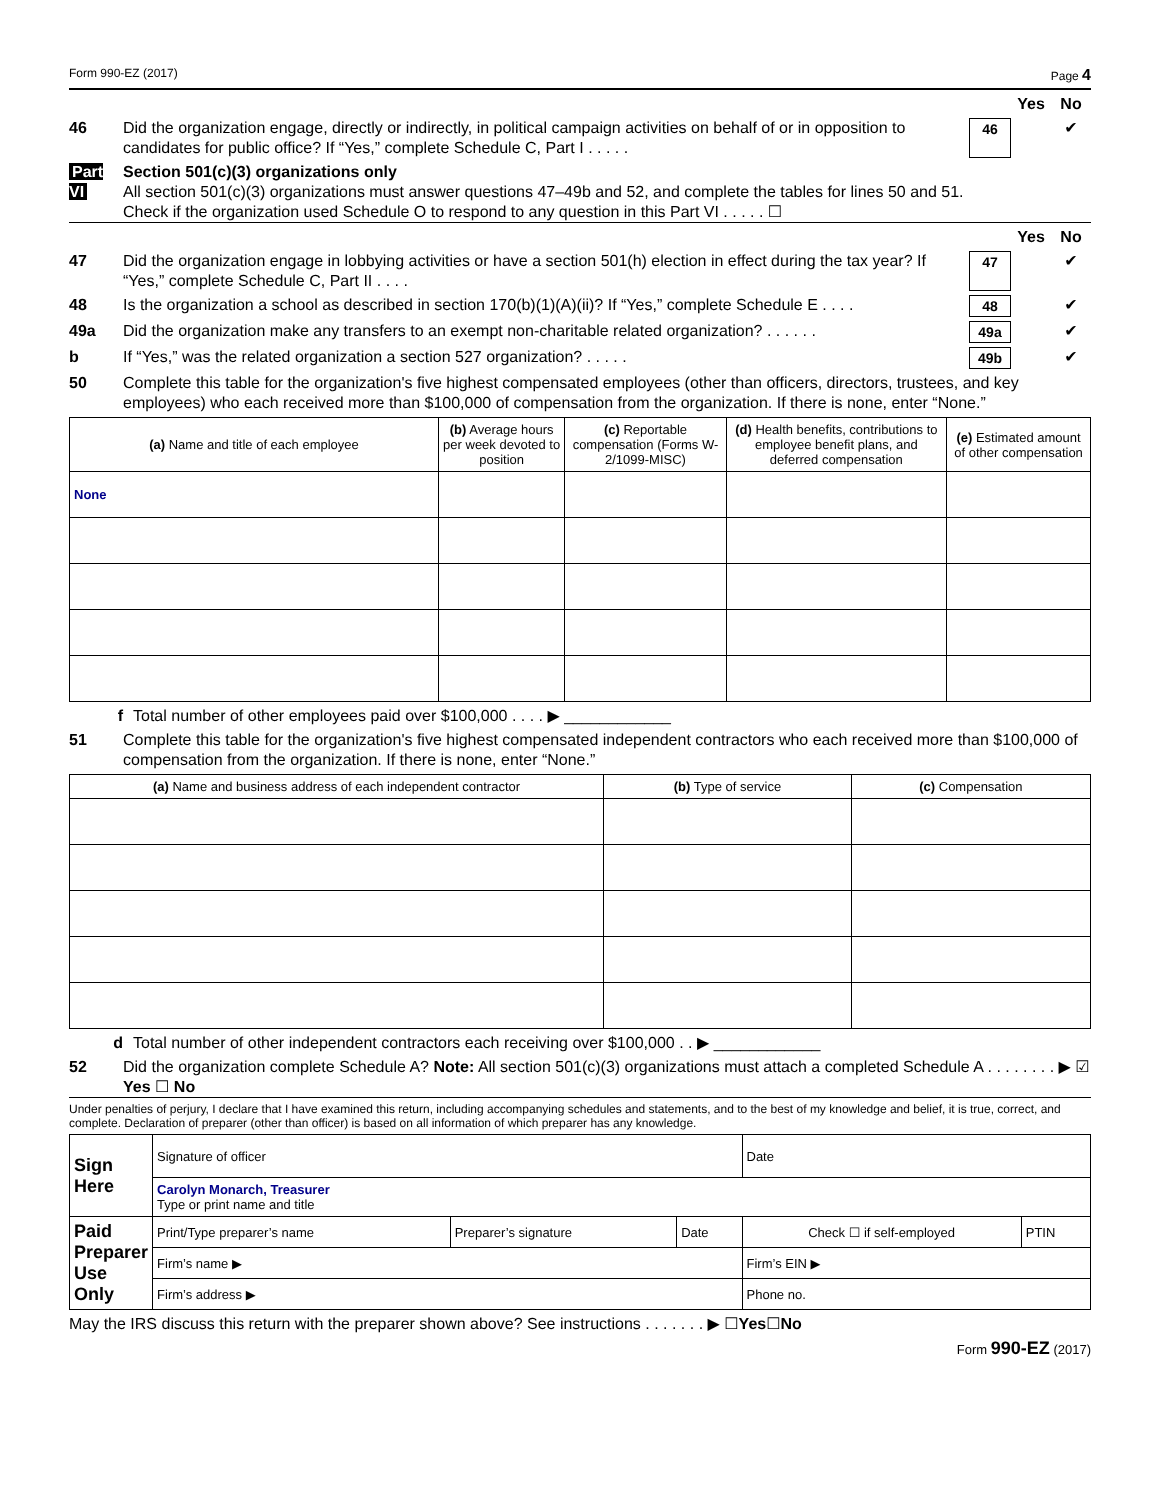Form 990-EZ (2017) Page 4
Yes No
46 Did the organization engage, directly or indirectly, in political campaign activities on behalf of or in opposition to candidates for public office? If “Yes,” complete Schedule C, Part I . . . . . 46 ✔
Part VI Section 501(c)(3) organizations only
All section 501(c)(3) organizations must answer questions 47–49b and 52, and complete the tables for lines 50 and 51.
Check if the organization used Schedule O to respond to any question in this Part VI . . . . . ☐
Yes No
47 Did the organization engage in lobbying activities or have a section 501(h) election in effect during the tax year? If “Yes,” complete Schedule C, Part II . . . . 47 ✔
48 Is the organization a school as described in section 170(b)(1)(A)(ii)? If “Yes,” complete Schedule E . . . . 48 ✔
49a Did the organization make any transfers to an exempt non-charitable related organization? . . . . . . 49a ✔
b If “Yes,” was the related organization a section 527 organization? . . . . . 49b ✔
50 Complete this table for the organization's five highest compensated employees (other than officers, directors, trustees, and key employees) who each received more than $100,000 of compensation from the organization. If there is none, enter “None.”
| (a) Name and title of each employee | (b) Average hours per week devoted to position | (c) Reportable compensation (Forms W-2/1099-MISC) | (d) Health benefits, contributions to employee benefit plans, and deferred compensation | (e) Estimated amount of other compensation |
| --- | --- | --- | --- | --- |
| None | | | | |
f Total number of other employees paid over $100,000 . . . . ▶ ____________
51 Complete this table for the organization's five highest compensated independent contractors who each received more than $100,000 of compensation from the organization. If there is none, enter “None.”
| (a) Name and business address of each independent contractor | (b) Type of service | (c) Compensation |
| --- | --- | --- |
d Total number of other independent contractors each receiving over $100,000 . . ▶ ____________
52 Did the organization complete Schedule A? Note: All section 501(c)(3) organizations must attach a completed Schedule A . . . . . . . . ▶ ☑ Yes ☐ No
Under penalties of perjury, I declare that I have examined this return, including accompanying schedules and statements, and to the best of my knowledge and belief, it is true, correct, and complete. Declaration of preparer (other than officer) is based on all information of which preparer has any knowledge.
| Sign Here | Signature of officer | | | Date | |
| | Carolyn Monarch, Treasurer Type or print name and title | | | | |
| Paid Preparer Use Only | Print/Type preparer’s name | Preparer’s signature | Date | Check ☐ if self-employed | PTIN |
| | Firm’s name ▶ | | | Firm’s EIN ▶ | |
| | Firm’s address ▶ | | | Phone no. | |
May the IRS discuss this return with the preparer shown above? See instructions . . . . . . . ▶ ☐ Yes ☐ No
Form 990-EZ (2017)